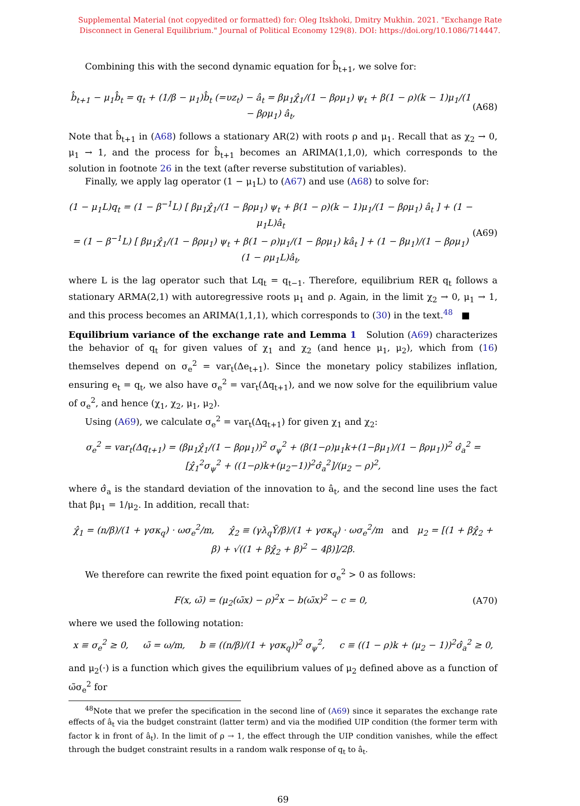Supplemental Material (not copyedited or formatted) for: Oleg Itskhoki, Dmitry Mukhin. 2021. "Exchange Rate Disconnect in General Equilibrium." Journal of Political Economy 129(8). DOI: https://doi.org/10.1086/714447.
Combining this with the second dynamic equation for b̂<sub>t+1</sub>, we solve for:
b̂<sub>t+1</sub> − μ<sub>1</sub>b̂<sub>t</sub> = q<sub>t</sub> + (1/β − μ<sub>1</sub>)b̂<sub>t</sub> (=υz<sub>t</sub>) − â<sub>t</sub> = βμ<sub>1</sub>χ̂<sub>1</sub>/(1 − βρμ<sub>1</sub>) ψ<sub>t</sub> + β(1 − ρ)(k − 1)μ<sub>1</sub>/(1 − βρμ<sub>1</sub>) â<sub>t</sub>, (A68)
Note that b̂<sub>t+1</sub> in (A68) follows a stationary AR(2) with roots ρ and μ<sub>1</sub>. Recall that as χ<sub>2</sub> → 0, μ<sub>1</sub> → 1, and the process for b̂<sub>t+1</sub> becomes an ARIMA(1,1,0), which corresponds to the solution in footnote 26 in the text (after reverse substitution of variables).
Finally, we apply lag operator (1 − μ<sub>1</sub>L) to (A67) and use (A68) to solve for:
(1 − μ<sub>1</sub>L)q<sub>t</sub> = (1 − β<sup>−1</sup>L) [ βμ<sub>1</sub>χ̂<sub>1</sub>/(1 − βρμ<sub>1</sub>) ψ<sub>t</sub> + β(1 − ρ)(k − 1)μ<sub>1</sub>/(1 − βρμ<sub>1</sub>) â<sub>t</sub> ] + (1 − μ<sub>1</sub>L)â<sub>t</sub>
= (1 − β<sup>−1</sup>L) [ βμ<sub>1</sub>χ̂<sub>1</sub>/(1 − βρμ<sub>1</sub>) ψ<sub>t</sub> + β(1 − ρ)μ<sub>1</sub>/(1 − βρμ<sub>1</sub>) kâ<sub>t</sub> ] + (1 − βμ<sub>1</sub>)/(1 − βρμ<sub>1</sub>) (1 − ρμ<sub>1</sub>L)â<sub>t</sub>, (A69)
where L is the lag operator such that Lq<sub>t</sub> = q<sub>t−1</sub>. Therefore, equilibrium RER q<sub>t</sub> follows a stationary ARMA(2,1) with autoregressive roots μ<sub>1</sub> and ρ. Again, in the limit χ<sub>2</sub> → 0, μ<sub>1</sub> → 1, and this process becomes an ARIMA(1,1,1), which corresponds to (30) in the text.<sup>48</sup> ■
Equilibrium variance of the exchange rate and Lemma 1 Solution (A69) characterizes the behavior of q<sub>t</sub> for given values of χ<sub>1</sub> and χ<sub>2</sub> (and hence μ<sub>1</sub>, μ<sub>2</sub>), which from (16) themselves depend on σ<sub>e</sub><sup>2</sup> = var<sub>t</sub>(Δe<sub>t+1</sub>). Since the monetary policy stabilizes inflation, ensuring e<sub>t</sub> = q<sub>t</sub>, we also have σ<sub>e</sub><sup>2</sup> = var<sub>t</sub>(Δq<sub>t+1</sub>), and we now solve for the equilibrium value of σ<sub>e</sub><sup>2</sup>, and hence (χ<sub>1</sub>, χ<sub>2</sub>, μ<sub>1</sub>, μ<sub>2</sub>).
Using (A69), we calculate σ<sub>e</sub><sup>2</sup> = var<sub>t</sub>(Δq<sub>t+1</sub>) for given χ<sub>1</sub> and χ<sub>2</sub>:
σ<sub>e</sub><sup>2</sup> = var<sub>t</sub>(Δq<sub>t+1</sub>) = (βμ<sub>1</sub>χ̂<sub>1</sub>/(1 − βρμ<sub>1</sub>))<sup>2</sup> σ<sub>ψ</sub><sup>2</sup> + (β(1−ρ)μ<sub>1</sub>k+(1−βμ<sub>1</sub>)/(1 − βρμ<sub>1</sub>))<sup>2</sup> σ̂<sub>a</sub><sup>2</sup> = [χ̂<sub>1</sub><sup>2</sup>σ<sub>ψ</sub><sup>2</sup> + ((1−ρ)k+(μ<sub>2</sub>−1))<sup>2</sup>σ̂<sub>a</sub><sup>2</sup>]/(μ<sub>2</sub> − ρ)<sup>2</sup>,
where σ̂<sub>a</sub> is the standard deviation of the innovation to â<sub>t</sub>, and the second line uses the fact that βμ<sub>1</sub> = 1/μ<sub>2</sub>. In addition, recall that:
χ̂<sub>1</sub> = (n/β)/(1 + γσκ<sub>q</sub>) · ωσ<sub>e</sub><sup>2</sup>/m, χ̂<sub>2</sub> ≡ (γλ<sub>q</sub>Ȳ/β)/(1 + γσκ<sub>q</sub>) · ωσ<sub>e</sub><sup>2</sup>/m and μ<sub>2</sub> = [(1 + βχ̂<sub>2</sub> + β) + √((1 + βχ̂<sub>2</sub> + β)<sup>2</sup> − 4β)]/2β.
We therefore can rewrite the fixed point equation for σ<sub>e</sub><sup>2</sup> > 0 as follows:
F(x, ω̃) = (μ<sub>2</sub>(ω̃x) − ρ)<sup>2</sup>x − b(ω̃x)<sup>2</sup> − c = 0, (A70)
where we used the following notation:
x ≡ σ<sub>e</sub><sup>2</sup> ≥ 0, ω̃ = ω/m, b ≡ ((n/β)/(1 + γσκ<sub>q</sub>))<sup>2</sup> σ<sub>ψ</sub><sup>2</sup>, c ≡ ((1 − ρ)k + (μ<sub>2</sub> − 1))<sup>2</sup>σ̂<sub>a</sub><sup>2</sup> ≥ 0,
and μ<sub>2</sub>(·) is a function which gives the equilibrium values of μ<sub>2</sub> defined above as a function of ω̃σ<sub>e</sub><sup>2</sup> for
<sup>48</sup> Note that we prefer the specification in the second line of (A69) since it separates the exchange rate effects of â<sub>t</sub> via the budget constraint (latter term) and via the modified UIP condition (the former term with factor k in front of â<sub>t</sub>). In the limit of ρ → 1, the effect through the UIP condition vanishes, while the effect through the budget constraint results in a random walk response of q<sub>t</sub> to â<sub>t</sub>.
69